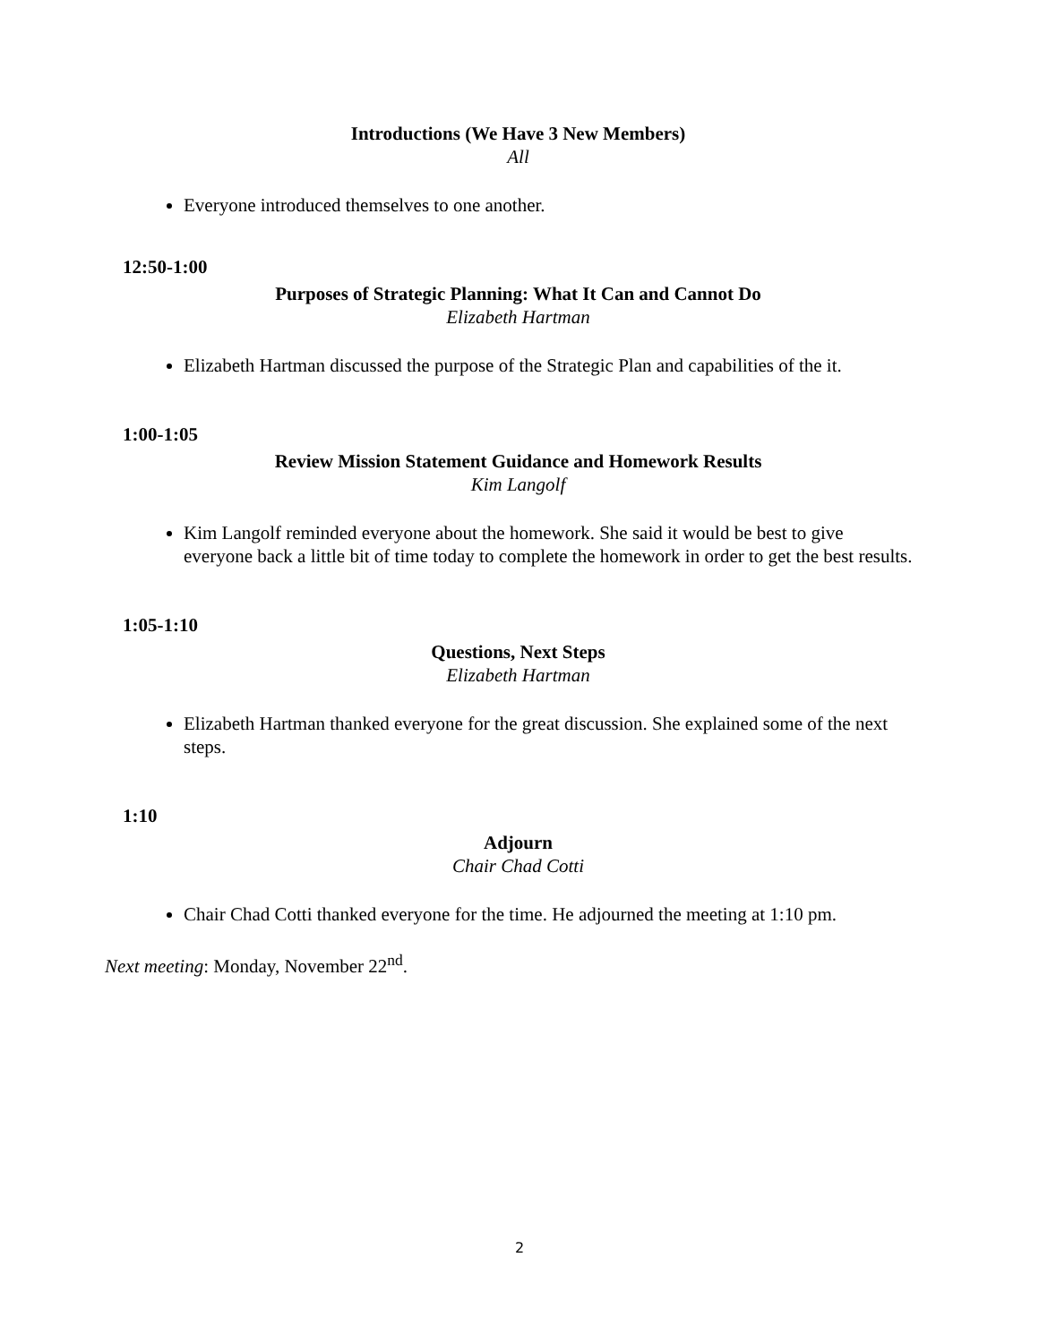Introductions (We Have 3 New Members)
All
Everyone introduced themselves to one another.
12:50-1:00
Purposes of Strategic Planning: What It Can and Cannot Do
Elizabeth Hartman
Elizabeth Hartman discussed the purpose of the Strategic Plan and capabilities of the it.
1:00-1:05
Review Mission Statement Guidance and Homework Results
Kim Langolf
Kim Langolf reminded everyone about the homework. She said it would be best to give everyone back a little bit of time today to complete the homework in order to get the best results.
1:05-1:10
Questions, Next Steps
Elizabeth Hartman
Elizabeth Hartman thanked everyone for the great discussion. She explained some of the next steps.
1:10
Adjourn
Chair Chad Cotti
Chair Chad Cotti thanked everyone for the time. He adjourned the meeting at 1:10 pm.
Next meeting: Monday, November 22<sup>nd</sup>.
2